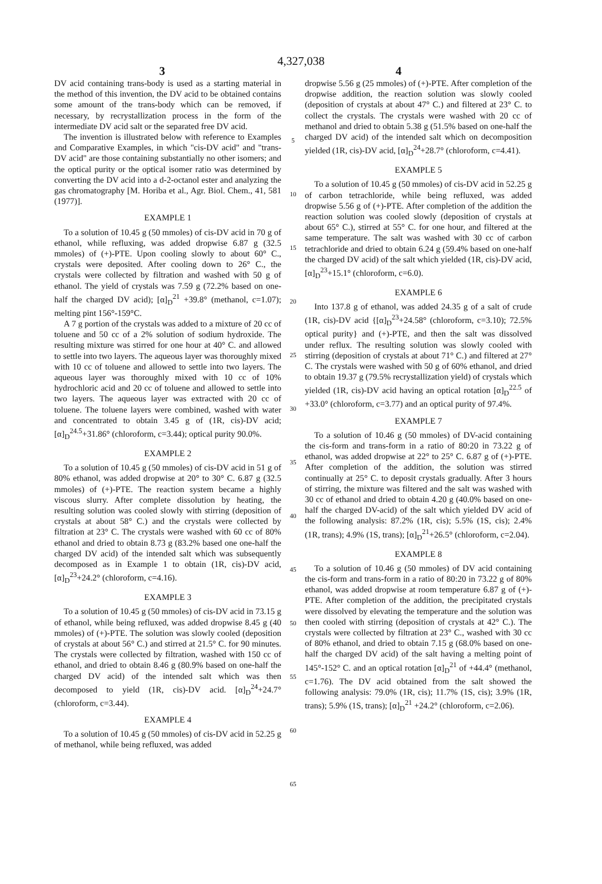4,327,038
3 4
DV acid containing trans-body is used as a starting material in the method of this invention, the DV acid to be obtained contains some amount of the trans-body which can be removed, if necessary, by recrystallization process in the form of the intermediate DV acid salt or the separated free DV acid.
The invention is illustrated below with reference to Examples and Comparative Examples, in which "cis-DV acid" and "trans-DV acid" are those containing substantially no other isomers; and the optical purity or the optical isomer ratio was determined by converting the DV acid into a d-2-octanol ester and analyzing the gas chromatography [M. Horiba et al., Agr. Biol. Chem., 41, 581 (1977)].
EXAMPLE 1
To a solution of 10.45 g (50 mmoles) of cis-DV acid in 70 g of ethanol, while refluxing, was added dropwise 6.87 g (32.5 mmoles) of (+)-PTE. Upon cooling slowly to about 60° C., crystals were deposited. After cooling down to 26° C., the crystals were collected by filtration and washed with 50 g of ethanol. The yield of crystals was 7.59 g (72.2% based on one-half the charged DV acid); [α]<sub>D</sub><sup>21</sup> +39.8° (methanol, c=1.07); melting pint 156°-159°C.
A 7 g portion of the crystals was added to a mixture of 20 cc of toluene and 50 cc of a 2% solution of sodium hydroxide. The resulting mixture was stirred for one hour at 40° C. and allowed to settle into two layers. The aqueous layer was thoroughly mixed with 10 cc of toluene and allowed to settle into two layers. The aqueous layer was thoroughly mixed with 10 cc of 10% hydrochloric acid and 20 cc of toluene and allowed to settle into two layers. The aqueous layer was extracted with 20 cc of toluene. The toluene layers were combined, washed with water and concentrated to obtain 3.45 g of (1R, cis)-DV acid; [α]<sub>D</sub><sup>24.5</sup>+31.86° (chloroform, c=3.44); optical purity 90.0%.
EXAMPLE 2
To a solution of 10.45 g (50 mmoles) of cis-DV acid in 51 g of 80% ethanol, was added dropwise at 20° to 30° C. 6.87 g (32.5 mmoles) of (+)-PTE. The reaction system became a highly viscous slurry. After complete dissolution by heating, the resulting solution was cooled slowly with stirring (deposition of crystals at about 58° C.) and the crystals were collected by filtration at 23° C. The crystals were washed with 60 cc of 80% ethanol and dried to obtain 8.73 g (83.2% based one one-half the charged DV acid) of the intended salt which was subsequently decomposed as in Example 1 to obtain (1R, cis)-DV acid, [α]<sub>D</sub><sup>23</sup>+24.2° (chloroform, c=4.16).
EXAMPLE 3
To a solution of 10.45 g (50 mmoles) of cis-DV acid in 73.15 g of ethanol, while being refluxed, was added dropwise 8.45 g (40 mmoles) of (+)-PTE. The solution was slowly cooled (deposition of crystals at about 56° C.) and stirred at 21.5° C. for 90 minutes. The crystals were collected by filtration, washed with 150 cc of ethanol, and dried to obtain 8.46 g (80.9% based on one-half the charged DV acid) of the intended salt which was then decomposed to yield (1R, cis)-DV acid. [α]<sub>D</sub><sup>24</sup>+24.7° (chloroform, c=3.44).
EXAMPLE 4
To a solution of 10.45 g (50 mmoles) of cis-DV acid in 52.25 g of methanol, while being refluxed, was added
5
10
15
20
25
30
35
40
45
50
55
60
65
dropwise 5.56 g (25 mmoles) of (+)-PTE. After completion of the dropwise addition, the reaction solution was slowly cooled (deposition of crystals at about 47° C.) and filtered at 23° C. to collect the crystals. The crystals were washed with 20 cc of methanol and dried to obtain 5.38 g (51.5% based on one-half the charged DV acid) of the intended salt which on decomposition yielded (1R, cis)-DV acid, [α]<sub>D</sub><sup>24</sup>+28.7° (chloroform, c=4.41).
EXAMPLE 5
To a solution of 10.45 g (50 mmoles) of cis-DV acid in 52.25 g of carbon tetrachloride, while being refluxed, was added dropwise 5.56 g of (+)-PTE. After completion of the addition the reaction solution was cooled slowly (deposition of crystals at about 65° C.), stirred at 55° C. for one hour, and filtered at the same temperature. The salt was washed with 30 cc of carbon tetrachloride and dried to obtain 6.24 g (59.4% based on one-half the charged DV acid) of the salt which yielded (1R, cis)-DV acid, [α]<sub>D</sub><sup>23</sup>+15.1° (chloroform, c=6.0).
EXAMPLE 6
Into 137.8 g of ethanol, was added 24.35 g of a salt of crude (1R, cis)-DV acid {[α]<sub>D</sub><sup>23</sup>+24.58° (chloroform, c=3.10); 72.5% optical purity} and (+)-PTE, and then the salt was dissolved under reflux. The resulting solution was slowly cooled with stirring (deposition of crystals at about 71° C.) and filtered at 27° C. The crystals were washed with 50 g of 60% ethanol, and dried to obtain 19.37 g (79.5% recrystallization yield) of crystals which yielded (1R, cis)-DV acid having an optical rotation [α]<sub>D</sub><sup>22.5</sup> of +33.0° (chloroform, c=3.77) and an optical purity of 97.4%.
EXAMPLE 7
To a solution of 10.46 g (50 mmoles) of DV-acid containing the cis-form and trans-form in a ratio of 80:20 in 73.22 g of ethanol, was added dropwise at 22° to 25° C. 6.87 g of (+)-PTE. After completion of the addition, the solution was stirred continually at 25° C. to deposit crystals gradually. After 3 hours of stirring, the mixture was filtered and the salt was washed with 30 cc of ethanol and dried to obtain 4.20 g (40.0% based on one-half the charged DV-acid) of the salt which yielded DV acid of the following analysis: 87.2% (1R, cis); 5.5% (1S, cis); 2.4% (1R, trans); 4.9% (1S, trans); [α]<sub>D</sub><sup>21</sup>+26.5° (chloroform, c=2.04).
EXAMPLE 8
To a solution of 10.46 g (50 mmoles) of DV acid containing the cis-form and trans-form in a ratio of 80:20 in 73.22 g of 80% ethanol, was added dropwise at room temperature 6.87 g of (+)-PTE. After completion of the addition, the precipitated crystals were dissolved by elevating the temperature and the solution was then cooled with stirring (deposition of crystals at 42° C.). The crystals were collected by filtration at 23° C., washed with 30 cc of 80% ethanol, and dried to obtain 7.15 g (68.0% based on one-half the charged DV acid) of the salt having a melting point of 145°-152° C. and an optical rotation [α]<sub>D</sub><sup>21</sup> of +44.4° (methanol, c=1.76). The DV acid obtained from the salt showed the following analysis: 79.0% (1R, cis); 11.7% (1S, cis); 3.9% (1R, trans); 5.9% (1S, trans); [α]<sub>D</sub><sup>21</sup> +24.2° (chloroform, c=2.06).